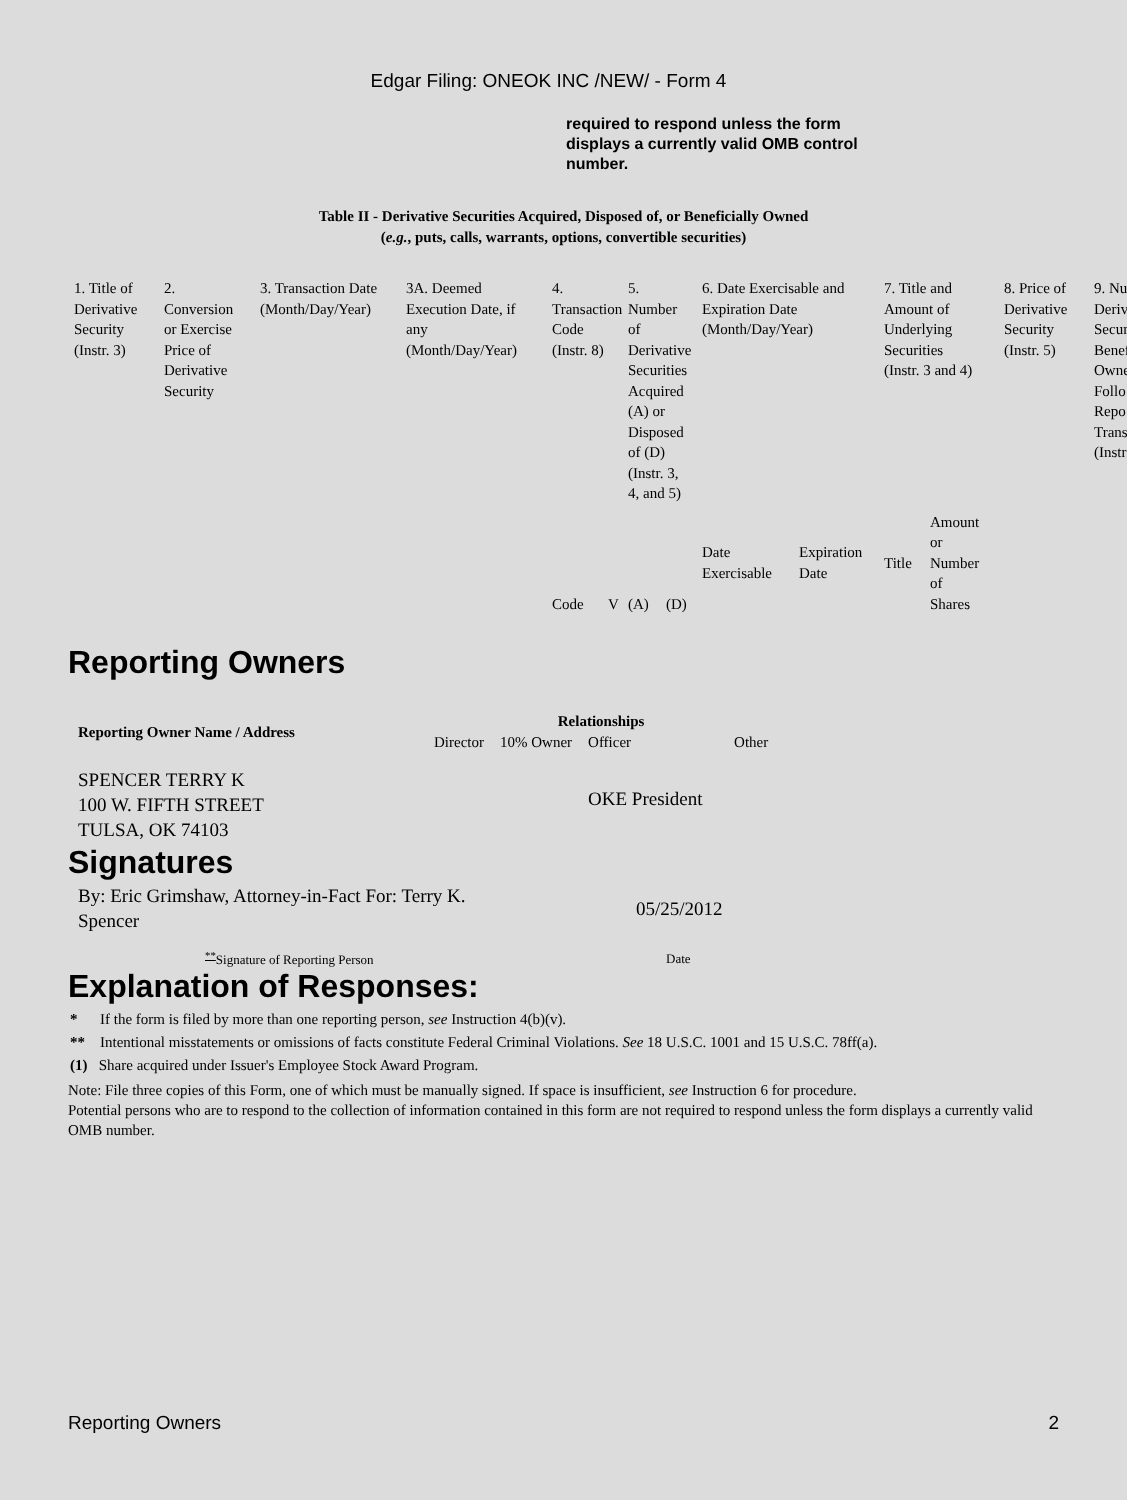Edgar Filing: ONEOK INC /NEW/ - Form 4
required to respond unless the form displays a currently valid OMB control number.
Table II - Derivative Securities Acquired, Disposed of, or Beneficially Owned
(e.g., puts, calls, warrants, options, convertible securities)
| 1. Title of Derivative Security (Instr. 3) | 2. Conversion or Exercise Price of Derivative Security | 3. Transaction Date (Month/Day/Year) | 3A. Deemed Execution Date, if any (Month/Day/Year) | 4. Transaction Code (Instr. 8) | | 5. Number of Derivative Securities Acquired (A) or Disposed of (D) (Instr. 3, 4, and 5) | | 6. Date Exercisable and Expiration Date (Month/Day/Year) | | 7. Title and Amount of Underlying Securities (Instr. 3 and 4) | | 8. Price of Derivative Security (Instr. 5) | 9. Nu Deriv Secur Benef Owne Follo Repo Trans (Instr |
| | | | | Code | V | (A) | (D) | Date Exercisable | Expiration Date | Title | Amount or Number of Shares | | |
Reporting Owners
| Reporting Owner Name / Address | Relationships | | | |
| --- | --- | --- | --- | --- |
| | Director | 10% Owner | Officer | Other |
| SPENCER TERRY K 100 W. FIFTH STREET TULSA, OK 74103 | | | OKE President | |
Signatures
| By: Eric Grimshaw, Attorney-in-Fact For: Terry K. Spencer | 05/25/2012 |
| <sup>**</sup> Signature of Reporting Person | Date |
Explanation of Responses:
* If the form is filed by more than one reporting person, see Instruction 4(b)(v).
** Intentional misstatements or omissions of facts constitute Federal Criminal Violations. See 18 U.S.C. 1001 and 15 U.S.C. 78ff(a).
(1) Share acquired under Issuer's Employee Stock Award Program.
Note: File three copies of this Form, one of which must be manually signed. If space is insufficient, see Instruction 6 for procedure.
Potential persons who are to respond to the collection of information contained in this form are not required to respond unless the form displays a currently valid OMB number.
Reporting Owners 2